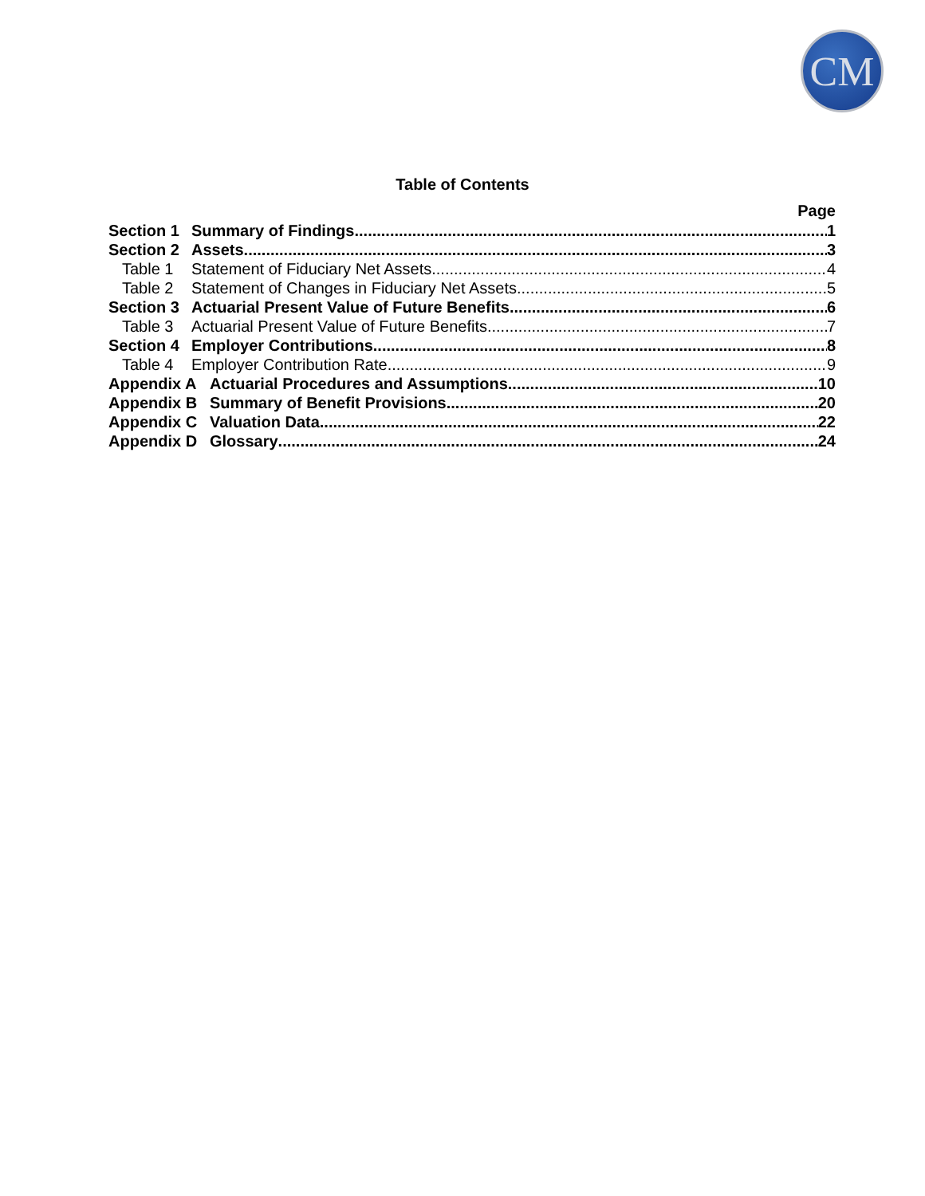CM
Table of Contents
Page
Section 1 Summary of Findings 1
Section 2 Assets 3
Table 1 Statement of Fiduciary Net Assets 4
Table 2 Statement of Changes in Fiduciary Net Assets 5
Section 3 Actuarial Present Value of Future Benefits 6
Table 3 Actuarial Present Value of Future Benefits 7
Section 4 Employer Contributions 8
Table 4 Employer Contribution Rate 9
Appendix A Actuarial Procedures and Assumptions 10
Appendix B Summary of Benefit Provisions 20
Appendix C Valuation Data 22
Appendix D Glossary 24